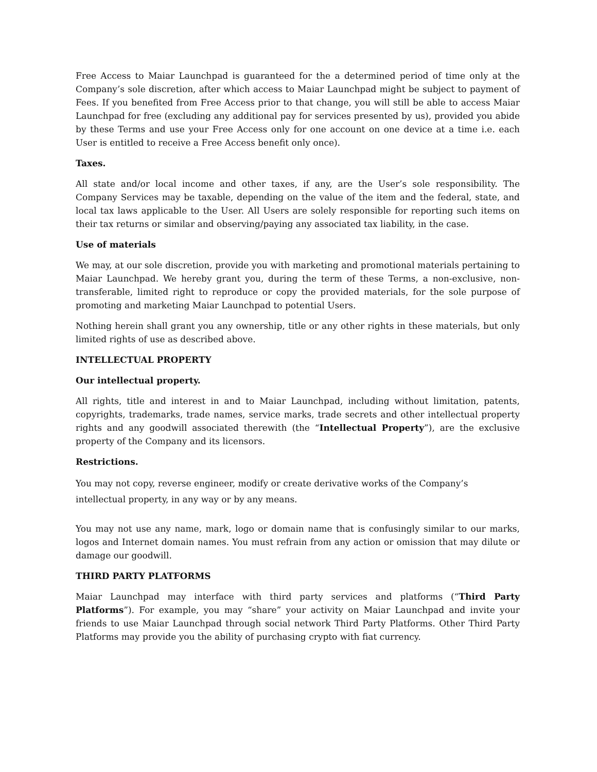Free Access to Maiar Launchpad is guaranteed for the a determined period of time only at the Company’s sole discretion, after which access to Maiar Launchpad might be subject to payment of Fees. If you benefited from Free Access prior to that change, you will still be able to access Maiar Launchpad for free (excluding any additional pay for services presented by us), provided you abide by these Terms and use your Free Access only for one account on one device at a time i.e. each User is entitled to receive a Free Access benefit only once).
Taxes.
All state and/or local income and other taxes, if any, are the User’s sole responsibility. The Company Services may be taxable, depending on the value of the item and the federal, state, and local tax laws applicable to the User. All Users are solely responsible for reporting such items on their tax returns or similar and observing/paying any associated tax liability, in the case.
Use of materials
We may, at our sole discretion, provide you with marketing and promotional materials pertaining to Maiar Launchpad. We hereby grant you, during the term of these Terms, a non-exclusive, non-transferable, limited right to reproduce or copy the provided materials, for the sole purpose of promoting and marketing Maiar Launchpad to potential Users.
Nothing herein shall grant you any ownership, title or any other rights in these materials, but only limited rights of use as described above.
INTELLECTUAL PROPERTY
Our intellectual property.
All rights, title and interest in and to Maiar Launchpad, including without limitation, patents, copyrights, trademarks, trade names, service marks, trade secrets and other intellectual property rights and any goodwill associated therewith (the “Intellectual Property”), are the exclusive property of the Company and its licensors.
Restrictions.
You may not copy, reverse engineer, modify or create derivative works of the Company’s intellectual property, in any way or by any means.
You may not use any name, mark, logo or domain name that is confusingly similar to our marks, logos and Internet domain names. You must refrain from any action or omission that may dilute or damage our goodwill.
THIRD PARTY PLATFORMS
Maiar Launchpad may interface with third party services and platforms (“Third Party Platforms”). For example, you may “share” your activity on Maiar Launchpad and invite your friends to use Maiar Launchpad through social network Third Party Platforms. Other Third Party Platforms may provide you the ability of purchasing crypto with fiat currency.